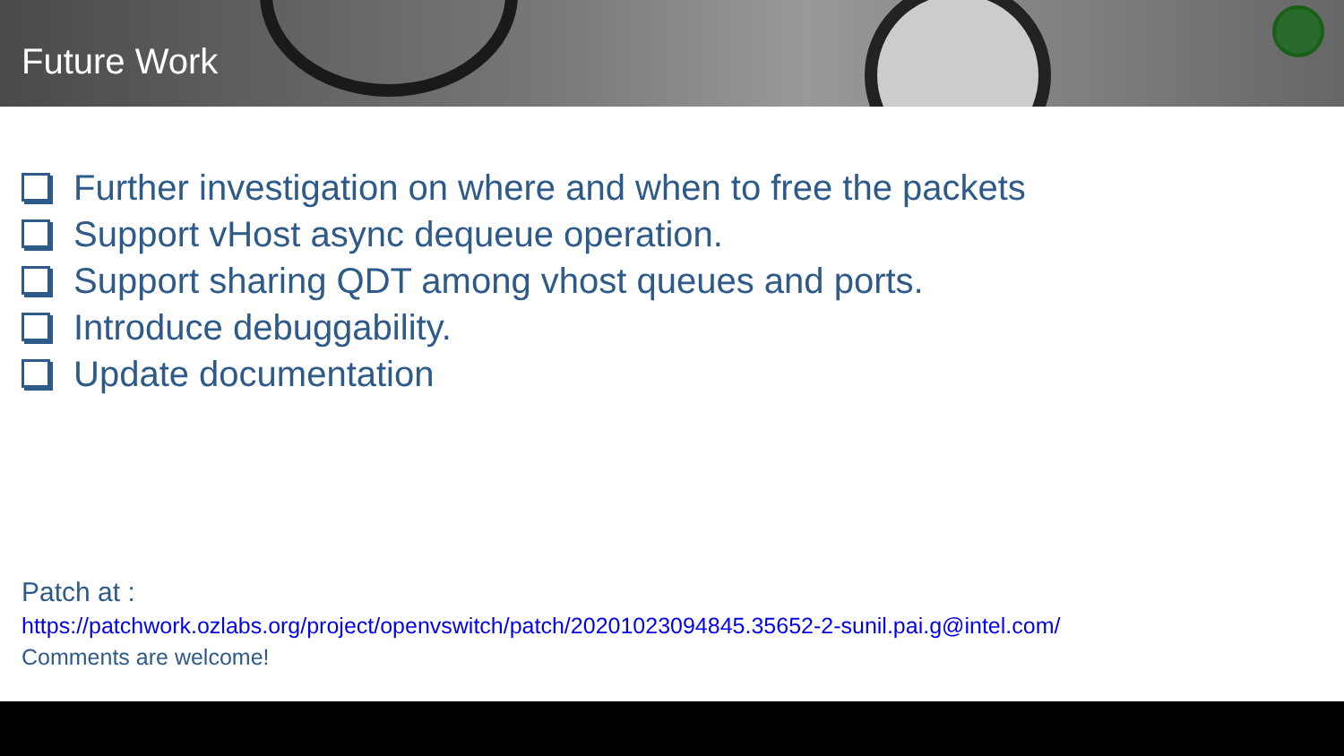Future Work
Further investigation on where and when to free the packets
Support vHost async dequeue operation.
Support sharing QDT among vhost queues and ports.
Introduce debuggability.
Update documentation
Patch at :
https://patchwork.ozlabs.org/project/openvswitch/patch/20201023094845.35652-2-sunil.pai.g@intel.com/
Comments are welcome!